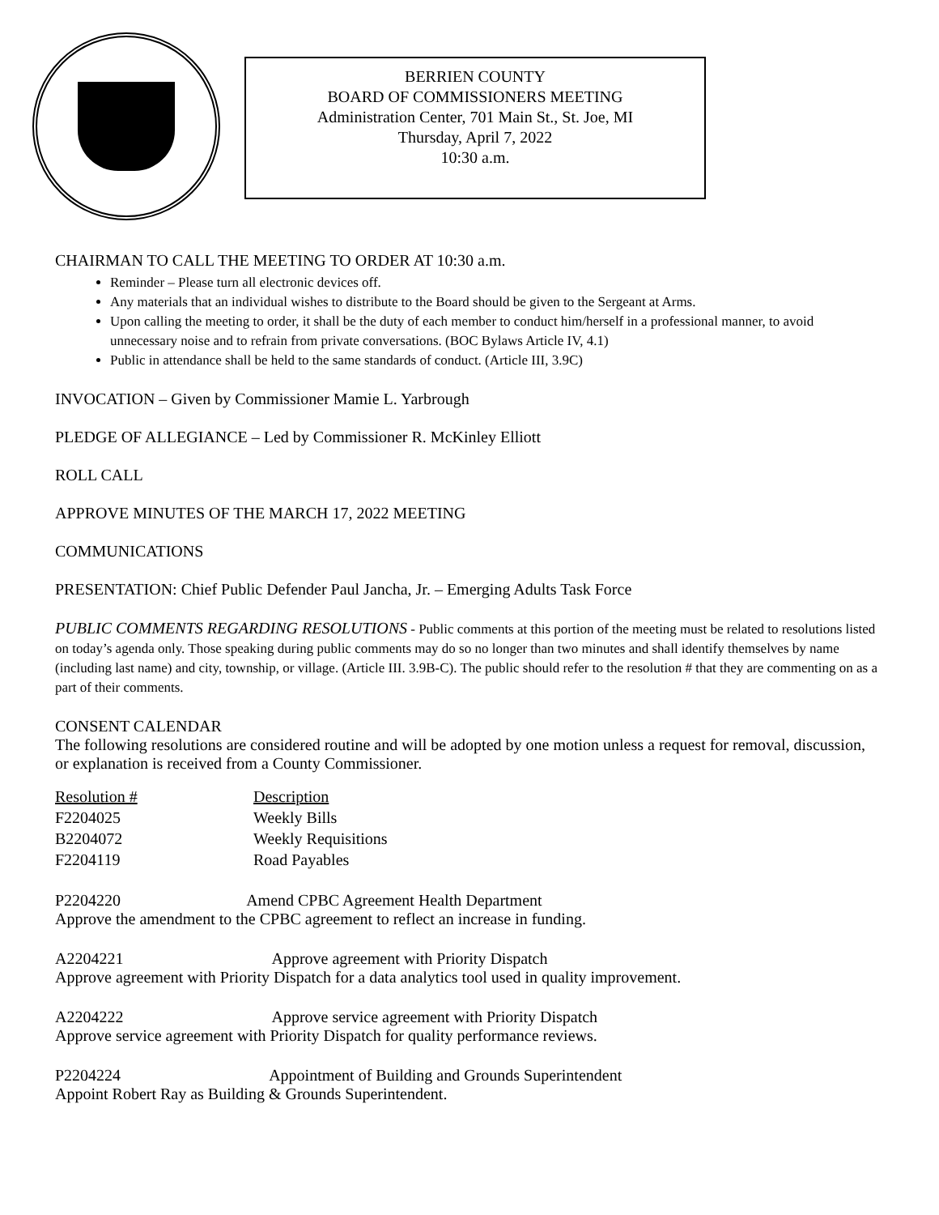BERRIEN COUNTY
BOARD OF COMMISSIONERS MEETING
Administration Center, 701 Main St., St. Joe, MI
Thursday, April 7, 2022
10:30 a.m.
CHAIRMAN TO CALL THE MEETING TO ORDER AT 10:30 a.m.
Reminder – Please turn all electronic devices off.
Any materials that an individual wishes to distribute to the Board should be given to the Sergeant at Arms.
Upon calling the meeting to order, it shall be the duty of each member to conduct him/herself in a professional manner, to avoid unnecessary noise and to refrain from private conversations. (BOC Bylaws Article IV, 4.1)
Public in attendance shall be held to the same standards of conduct. (Article III, 3.9C)
INVOCATION – Given by Commissioner Mamie L. Yarbrough
PLEDGE OF ALLEGIANCE – Led by Commissioner R. McKinley Elliott
ROLL CALL
APPROVE MINUTES OF THE MARCH 17, 2022 MEETING
COMMUNICATIONS
PRESENTATION: Chief Public Defender Paul Jancha, Jr. – Emerging Adults Task Force
PUBLIC COMMENTS REGARDING RESOLUTIONS - Public comments at this portion of the meeting must be related to resolutions listed on today’s agenda only. Those speaking during public comments may do so no longer than two minutes and shall identify themselves by name (including last name) and city, township, or village. (Article III. 3.9B-C). The public should refer to the resolution # that they are commenting on as a part of their comments.
CONSENT CALENDAR
The following resolutions are considered routine and will be adopted by one motion unless a request for removal, discussion, or explanation is received from a County Commissioner.
| Resolution # | Description |
| F2204025 | Weekly Bills |
| B2204072 | Weekly Requisitions |
| F2204119 | Road Payables |
P2204220 Amend CPBC Agreement Health Department
Approve the amendment to the CPBC agreement to reflect an increase in funding.
A2204221 Approve agreement with Priority Dispatch
Approve agreement with Priority Dispatch for a data analytics tool used in quality improvement.
A2204222 Approve service agreement with Priority Dispatch
Approve service agreement with Priority Dispatch for quality performance reviews.
P2204224 Appointment of Building and Grounds Superintendent
Appoint Robert Ray as Building & Grounds Superintendent.